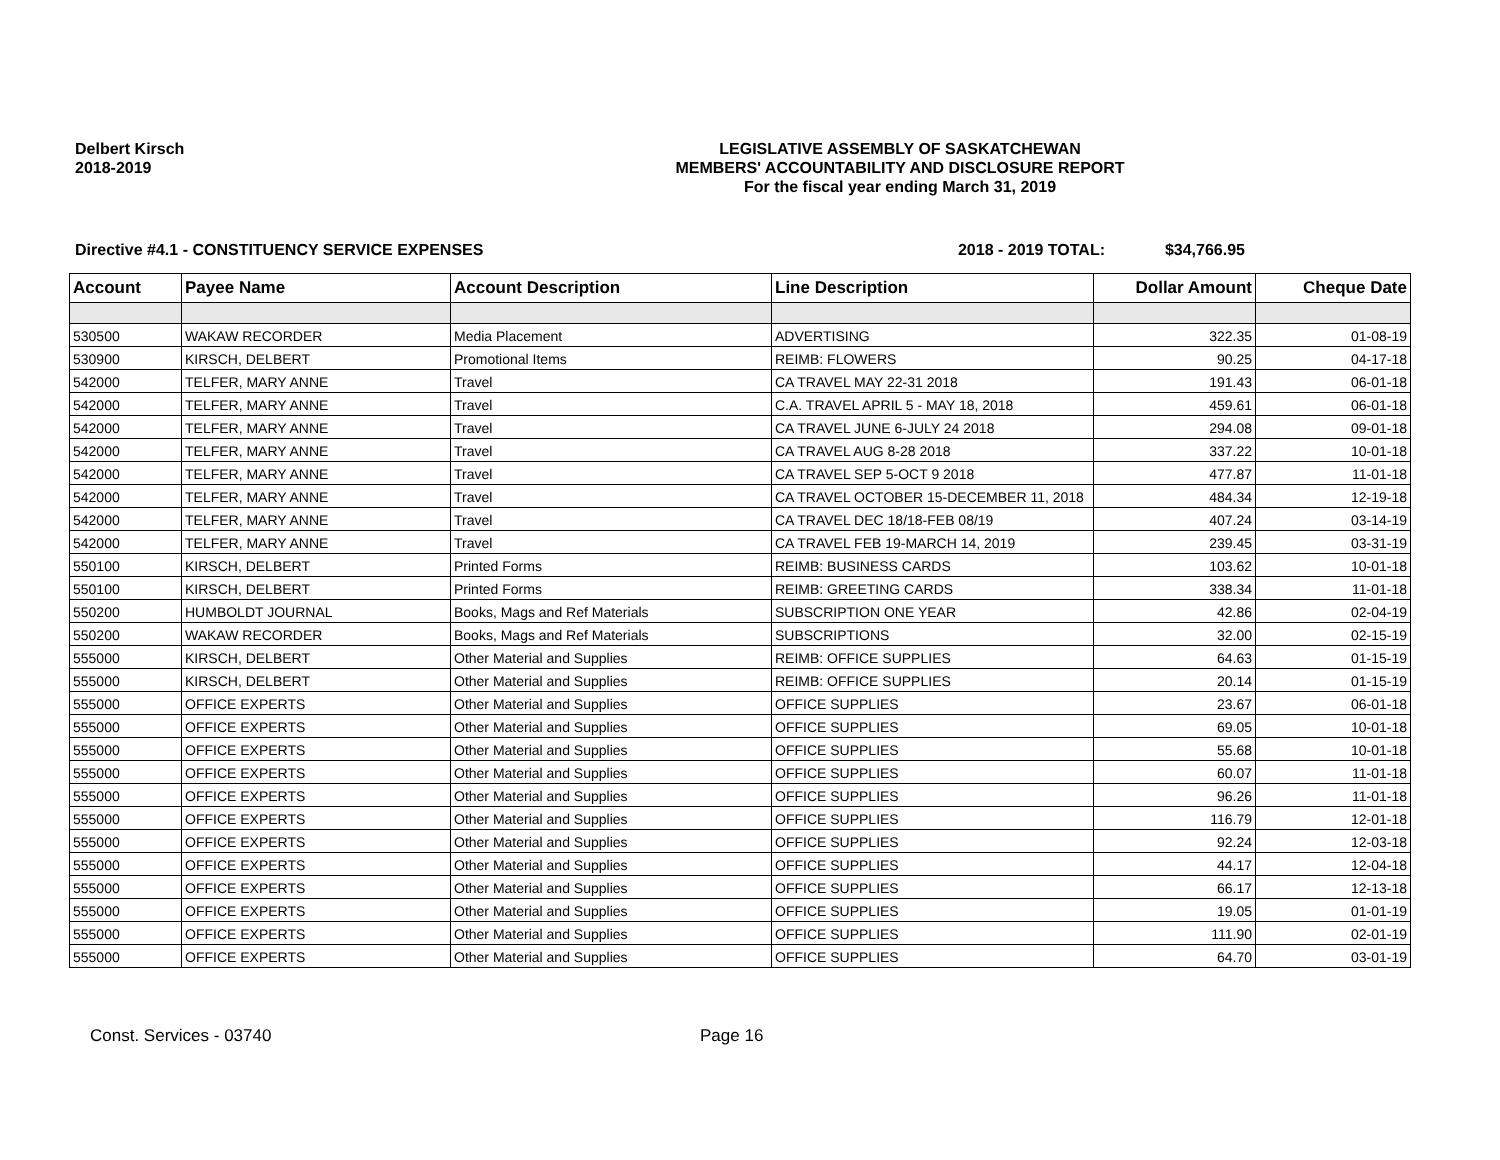Delbert Kirsch
2018-2019
LEGISLATIVE ASSEMBLY OF SASKATCHEWAN
MEMBERS' ACCOUNTABILITY AND DISCLOSURE REPORT
For the fiscal year ending March 31, 2019
Directive #4.1 - CONSTITUENCY SERVICE EXPENSES 2018 - 2019 TOTAL: $34,766.95
| Account | Payee Name | Account Description | Line Description | Dollar Amount | Cheque Date |
| --- | --- | --- | --- | --- | --- |
| 530500 | WAKAW RECORDER | Media Placement | ADVERTISING | 322.35 | 01-08-19 |
| 530900 | KIRSCH, DELBERT | Promotional Items | REIMB: FLOWERS | 90.25 | 04-17-18 |
| 542000 | TELFER, MARY ANNE | Travel | CA TRAVEL MAY 22-31 2018 | 191.43 | 06-01-18 |
| 542000 | TELFER, MARY ANNE | Travel | C.A. TRAVEL APRIL 5 - MAY 18, 2018 | 459.61 | 06-01-18 |
| 542000 | TELFER, MARY ANNE | Travel | CA TRAVEL JUNE 6-JULY 24 2018 | 294.08 | 09-01-18 |
| 542000 | TELFER, MARY ANNE | Travel | CA TRAVEL AUG 8-28 2018 | 337.22 | 10-01-18 |
| 542000 | TELFER, MARY ANNE | Travel | CA TRAVEL SEP 5-OCT 9 2018 | 477.87 | 11-01-18 |
| 542000 | TELFER, MARY ANNE | Travel | CA TRAVEL OCTOBER 15-DECEMBER 11, 2018 | 484.34 | 12-19-18 |
| 542000 | TELFER, MARY ANNE | Travel | CA TRAVEL DEC 18/18-FEB 08/19 | 407.24 | 03-14-19 |
| 542000 | TELFER, MARY ANNE | Travel | CA TRAVEL FEB 19-MARCH 14, 2019 | 239.45 | 03-31-19 |
| 550100 | KIRSCH, DELBERT | Printed Forms | REIMB: BUSINESS CARDS | 103.62 | 10-01-18 |
| 550100 | KIRSCH, DELBERT | Printed Forms | REIMB: GREETING CARDS | 338.34 | 11-01-18 |
| 550200 | HUMBOLDT JOURNAL | Books, Mags and Ref Materials | SUBSCRIPTION ONE YEAR | 42.86 | 02-04-19 |
| 550200 | WAKAW RECORDER | Books, Mags and Ref Materials | SUBSCRIPTIONS | 32.00 | 02-15-19 |
| 555000 | KIRSCH, DELBERT | Other Material and Supplies | REIMB: OFFICE SUPPLIES | 64.63 | 01-15-19 |
| 555000 | KIRSCH, DELBERT | Other Material and Supplies | REIMB: OFFICE SUPPLIES | 20.14 | 01-15-19 |
| 555000 | OFFICE EXPERTS | Other Material and Supplies | OFFICE SUPPLIES | 23.67 | 06-01-18 |
| 555000 | OFFICE EXPERTS | Other Material and Supplies | OFFICE SUPPLIES | 69.05 | 10-01-18 |
| 555000 | OFFICE EXPERTS | Other Material and Supplies | OFFICE SUPPLIES | 55.68 | 10-01-18 |
| 555000 | OFFICE EXPERTS | Other Material and Supplies | OFFICE SUPPLIES | 60.07 | 11-01-18 |
| 555000 | OFFICE EXPERTS | Other Material and Supplies | OFFICE SUPPLIES | 96.26 | 11-01-18 |
| 555000 | OFFICE EXPERTS | Other Material and Supplies | OFFICE SUPPLIES | 116.79 | 12-01-18 |
| 555000 | OFFICE EXPERTS | Other Material and Supplies | OFFICE SUPPLIES | 92.24 | 12-03-18 |
| 555000 | OFFICE EXPERTS | Other Material and Supplies | OFFICE SUPPLIES | 44.17 | 12-04-18 |
| 555000 | OFFICE EXPERTS | Other Material and Supplies | OFFICE SUPPLIES | 66.17 | 12-13-18 |
| 555000 | OFFICE EXPERTS | Other Material and Supplies | OFFICE SUPPLIES | 19.05 | 01-01-19 |
| 555000 | OFFICE EXPERTS | Other Material and Supplies | OFFICE SUPPLIES | 111.90 | 02-01-19 |
| 555000 | OFFICE EXPERTS | Other Material and Supplies | OFFICE SUPPLIES | 64.70 | 03-01-19 |
Const. Services - 03740 Page 16